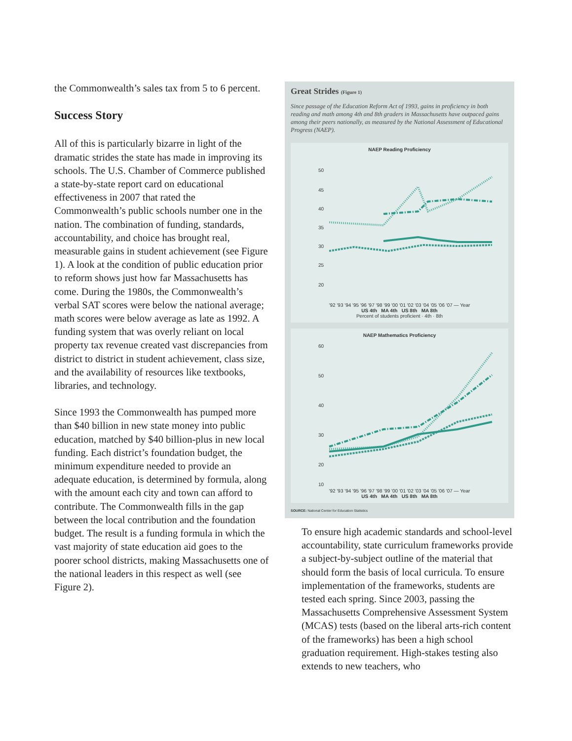the Commonwealth’s sales tax from 5 to 6 percent.
Success Story
All of this is particularly bizarre in light of the dramatic strides the state has made in improving its schools. The U.S. Chamber of Commerce published a state-by-state report card on educational effectiveness in 2007 that rated the Commonwealth’s public schools number one in the nation. The combination of funding, standards, accountability, and choice has brought real, measurable gains in student achievement (see Figure 1). A look at the condition of public education prior to reform shows just how far Massachusetts has come. During the 1980s, the Commonwealth’s verbal SAT scores were below the national average; math scores were below average as late as 1992. A funding system that was overly reliant on local property tax revenue created vast discrepancies from district to district in student achievement, class size, and the availability of resources like textbooks, libraries, and technology.
Since 1993 the Commonwealth has pumped more than $40 billion in new state money into public education, matched by $40 billion-plus in new local funding. Each district’s foundation budget, the minimum expenditure needed to provide an adequate education, is determined by formula, along with the amount each city and town can afford to contribute. The Commonwealth fills in the gap between the local contribution and the foundation budget. The result is a funding formula in which the vast majority of state education aid goes to the poorer school districts, making Massachusetts one of the national leaders in this respect as well (see Figure 2).
Great Strides (Figure 1)
Since passage of the Education Reform Act of 1993, gains in proficiency in both reading and math among 4th and 8th graders in Massachusetts have outpaced gains among their peers nationally, as measured by the National Assessment of Educational Progress (NAEP).
NAEP Reading Proficiency
50
45
40
35
30
25
20
'92 '93 '94 '95 '96 '97 '98 '99 '00 '01 '02 '03 '04 '05 '06 '07 — Year
US 4th MA 4th US 8th MA 8th
Percent of students proficient · 4th · 8th
NAEP Mathematics Proficiency
60
50
40
30
20
10
'92 '93 '94 '95 '96 '97 '98 '99 '00 '01 '02 '03 '04 '05 '06 '07 — Year
US 4th MA 4th US 8th MA 8th
SOURCE: National Center for Education Statistics
To ensure high academic standards and school-level accountability, state curriculum frameworks provide a subject-by-subject outline of the material that should form the basis of local curricula. To ensure implementation of the frameworks, students are tested each spring. Since 2003, passing the Massachusetts Comprehensive Assessment System (MCAS) tests (based on the liberal arts-rich content of the frameworks) has been a high school graduation requirement. High-stakes testing also extends to new teachers, who